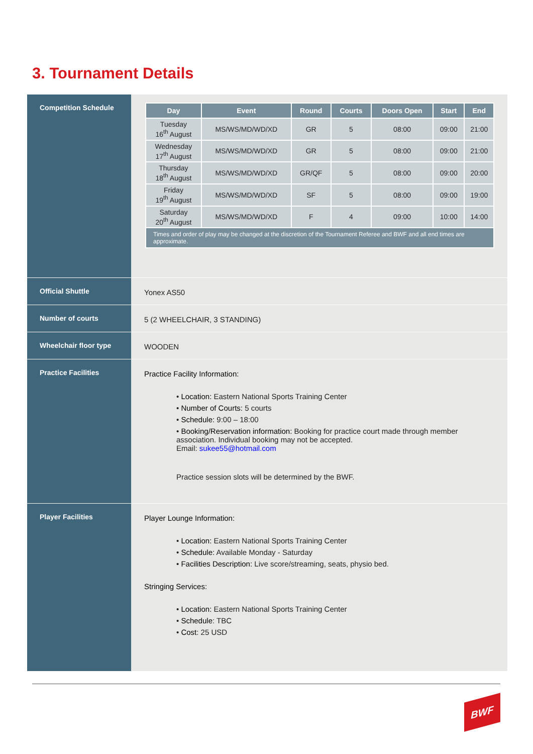3. Tournament Details
| Competition Schedule | / Day / Event / Round / Courts / Doors Open / Start / End / / --- / --- / --- / --- / --- / --- / --- / / Tuesday 16<sup>th</sup> August / MS/WS/MD/WD/XD / GR / 5 / 08:00 / 09:00 / 21:00 / / Wednesday 17<sup>th</sup> August / MS/WS/MD/WD/XD / GR / 5 / 08:00 / 09:00 / 21:00 / / Thursday 18<sup>th</sup> August / MS/WS/MD/WD/XD / GR/QF / 5 / 08:00 / 09:00 / 20:00 / / Friday 19<sup>th</sup> August / MS/WS/MD/WD/XD / SF / 5 / 08:00 / 09:00 / 19:00 / / Saturday 20<sup>th</sup> August / MS/WS/MD/WD/XD / F / 4 / 09:00 / 10:00 / 14:00 / / Times and order of play may be changed at the discretion of the Tournament Referee and BWF and all end times are approximate. / / / / / / / |
| Official Shuttle | Yonex AS50 |
| Number of courts | 5 (2 WHEELCHAIR, 3 STANDING) |
| Wheelchair floor type | WOODEN |
| Practice Facilities | Practice Facility Information: • Location: Eastern National Sports Training Center • Number of Courts: 5 courts • Schedule: 9:00 – 18:00 • Booking/Reservation information: Booking for practice court made through member association. Individual booking may not be accepted. Email: sukee55@hotmail.com Practice session slots will be determined by the BWF. |
| Player Facilities | Player Lounge Information: • Location: Eastern National Sports Training Center • Schedule: Available Monday - Saturday • Facilities Description: Live score/streaming, seats, physio bed. Stringing Services: • Location: Eastern National Sports Training Center • Schedule : TBC • Cost : 25 USD |
BWF